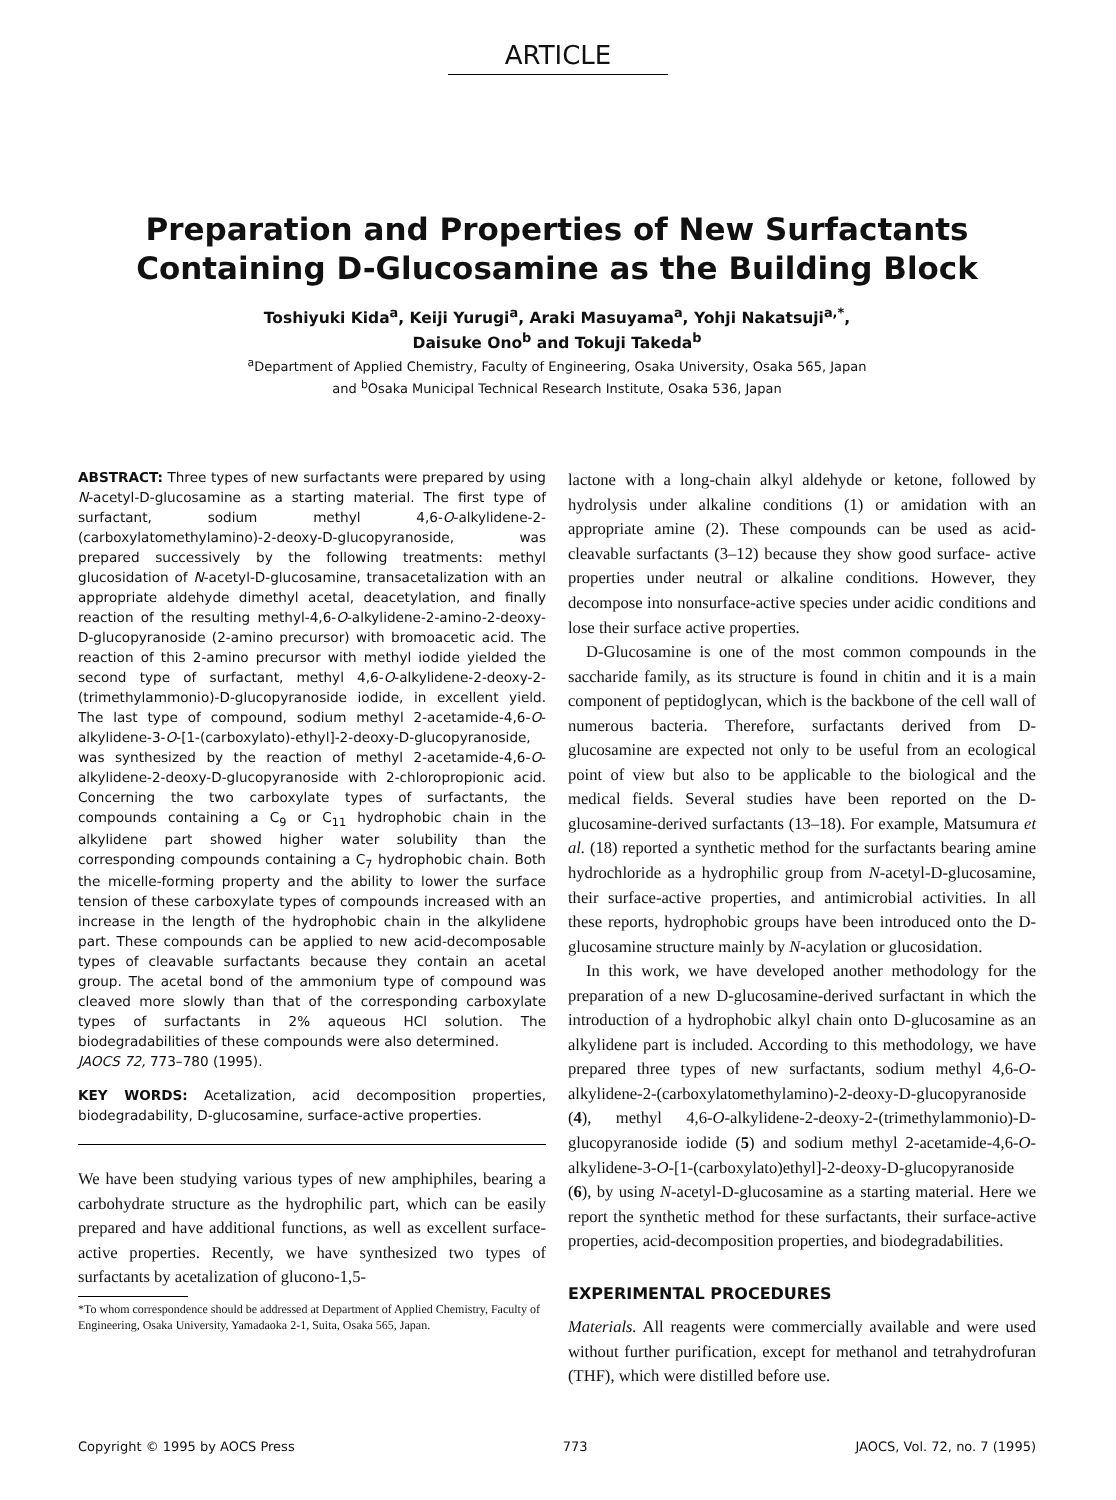ARTICLE
Preparation and Properties of New Surfactants
Containing D-Glucosamine as the Building Block
Toshiyuki Kida<sup>a</sup>, Keiji Yurugi<sup>a</sup>, Araki Masuyama<sup>a</sup>, Yohji Nakatsuji<sup>a,*</sup>,
Daisuke Ono<sup>b</sup> and Tokuji Takeda<sup>b</sup>
<sup>a</sup> Department of Applied Chemistry, Faculty of Engineering, Osaka University, Osaka 565, Japan
and <sup>b</sup>Osaka Municipal Technical Research Institute, Osaka 536, Japan
ABSTRACT: Three types of new surfactants were prepared by using N-acetyl-D-glucosamine as a starting material. The first type of surfactant, sodium methyl 4,6-O-alkylidene-2-(carboxylatomethylamino)-2-deoxy-D-glucopyranoside, was prepared successively by the following treatments: methyl glucosidation of N-acetyl-D-glucosamine, transacetalization with an appropriate aldehyde dimethyl acetal, deacetylation, and finally reaction of the resulting methyl-4,6-O-alkylidene-2-amino-2-deoxy-D-glucopyranoside (2-amino precursor) with bromoacetic acid. The reaction of this 2-amino precursor with methyl iodide yielded the second type of surfactant, methyl 4,6-O-alkylidene-2-deoxy-2-(trimethylammonio)-D-glucopyranoside iodide, in excellent yield. The last type of compound, sodium methyl 2-acetamide-4,6-O-alkylidene-3-O-[1-(carboxylato)-ethyl]-2-deoxy-D-glucopyranoside, was synthesized by the reaction of methyl 2-acetamide-4,6-O-alkylidene-2-deoxy-D-glucopyranoside with 2-chloropropionic acid. Concerning the two carboxylate types of surfactants, the compounds containing a C<sub>9</sub> or C<sub>11</sub> hydrophobic chain in the alkylidene part showed higher water solubility than the corresponding compounds containing a C<sub>7</sub> hydrophobic chain. Both the micelle-forming property and the ability to lower the surface tension of these carboxylate types of compounds increased with an increase in the length of the hydrophobic chain in the alkylidene part. These compounds can be applied to new acid-decomposable types of cleavable surfactants because they contain an acetal group. The acetal bond of the ammonium type of compound was cleaved more slowly than that of the corresponding carboxylate types of surfactants in 2% aqueous HCl solution. The biodegradabilities of these compounds were also determined.
JAOCS 72, 773–780 (1995).
KEY WORDS: Acetalization, acid decomposition properties, biodegradability, D-glucosamine, surface-active properties.
We have been studying various types of new amphiphiles, bearing a carbohydrate structure as the hydrophilic part, which can be easily prepared and have additional functions, as well as excellent surface-active properties. Recently, we have synthesized two types of surfactants by acetalization of glucono-1,5-
*To whom correspondence should be addressed at Department of Applied Chemistry, Faculty of Engineering, Osaka University, Yamadaoka 2-1, Suita, Osaka 565, Japan.
lactone with a long-chain alkyl aldehyde or ketone, followed by hydrolysis under alkaline conditions (1) or amidation with an appropriate amine (2). These compounds can be used as acid-cleavable surfactants (3–12) because they show good surface- active properties under neutral or alkaline conditions. However, they decompose into nonsurface-active species under acidic conditions and lose their surface active properties.
D-Glucosamine is one of the most common compounds in the saccharide family, as its structure is found in chitin and it is a main component of peptidoglycan, which is the backbone of the cell wall of numerous bacteria. Therefore, surfactants derived from D-glucosamine are expected not only to be useful from an ecological point of view but also to be applicable to the biological and the medical fields. Several studies have been reported on the D-glucosamine-derived surfactants (13–18). For example, Matsumura et al. (18) reported a synthetic method for the surfactants bearing amine hydrochloride as a hydrophilic group from N-acetyl-D-glucosamine, their surface-active properties, and antimicrobial activities. In all these reports, hydrophobic groups have been introduced onto the D-glucosamine structure mainly by N-acylation or glucosidation.
In this work, we have developed another methodology for the preparation of a new D-glucosamine-derived surfactant in which the introduction of a hydrophobic alkyl chain onto D-glucosamine as an alkylidene part is included. According to this methodology, we have prepared three types of new surfactants, sodium methyl 4,6-O-alkylidene-2-(carboxylatomethylamino)-2-deoxy-D-glucopyranoside (4), methyl 4,6-O-alkylidene-2-deoxy-2-(trimethylammonio)-D-glucopyranoside iodide (5) and sodium methyl 2-acetamide-4,6-O-alkylidene-3-O-[1-(carboxylato)ethyl]-2-deoxy-D-glucopyranoside (6), by using N-acetyl-D-glucosamine as a starting material. Here we report the synthetic method for these surfactants, their surface-active properties, acid-decomposition properties, and biodegradabilities.
EXPERIMENTAL PROCEDURES
Materials. All reagents were commercially available and were used without further purification, except for methanol and tetrahydrofuran (THF), which were distilled before use.
Copyright © 1995 by AOCS Press 773 JAOCS, Vol. 72, no. 7 (1995)